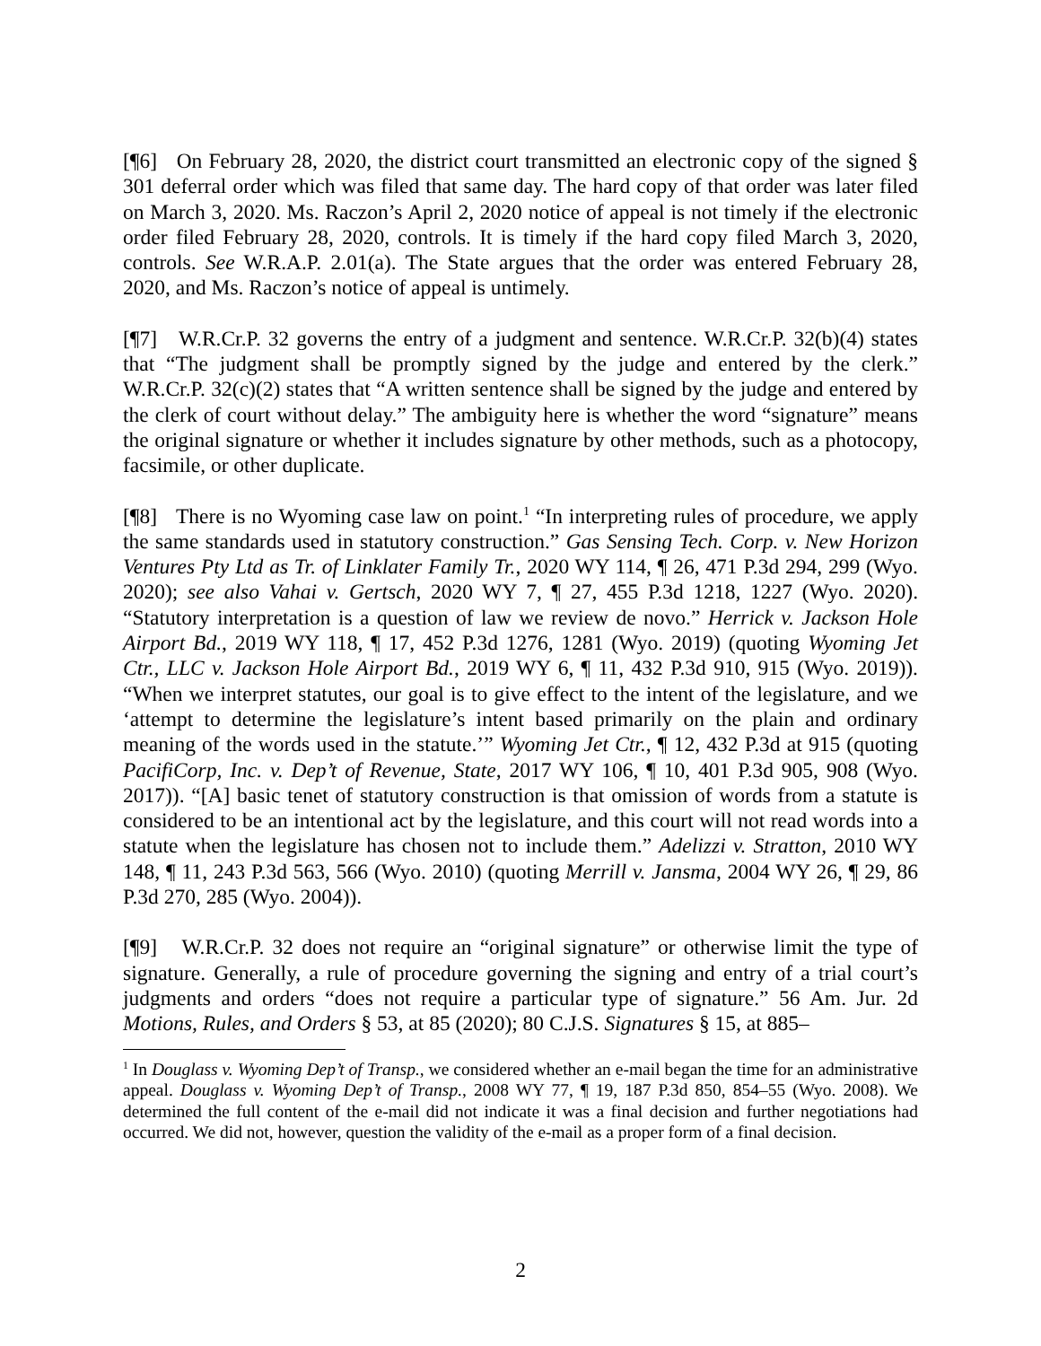[¶6] On February 28, 2020, the district court transmitted an electronic copy of the signed § 301 deferral order which was filed that same day. The hard copy of that order was later filed on March 3, 2020. Ms. Raczon’s April 2, 2020 notice of appeal is not timely if the electronic order filed February 28, 2020, controls. It is timely if the hard copy filed March 3, 2020, controls. See W.R.A.P. 2.01(a). The State argues that the order was entered February 28, 2020, and Ms. Raczon’s notice of appeal is untimely.
[¶7] W.R.Cr.P. 32 governs the entry of a judgment and sentence. W.R.Cr.P. 32(b)(4) states that “The judgment shall be promptly signed by the judge and entered by the clerk.” W.R.Cr.P. 32(c)(2) states that “A written sentence shall be signed by the judge and entered by the clerk of court without delay.” The ambiguity here is whether the word “signature” means the original signature or whether it includes signature by other methods, such as a photocopy, facsimile, or other duplicate.
[¶8] There is no Wyoming case law on point.<sup>1</sup> “In interpreting rules of procedure, we apply the same standards used in statutory construction.” Gas Sensing Tech. Corp. v. New Horizon Ventures Pty Ltd as Tr. of Linklater Family Tr., 2020 WY 114, ¶ 26, 471 P.3d 294, 299 (Wyo. 2020); see also Vahai v. Gertsch, 2020 WY 7, ¶ 27, 455 P.3d 1218, 1227 (Wyo. 2020). “Statutory interpretation is a question of law we review de novo.” Herrick v. Jackson Hole Airport Bd., 2019 WY 118, ¶ 17, 452 P.3d 1276, 1281 (Wyo. 2019) (quoting Wyoming Jet Ctr., LLC v. Jackson Hole Airport Bd., 2019 WY 6, ¶ 11, 432 P.3d 910, 915 (Wyo. 2019)). “When we interpret statutes, our goal is to give effect to the intent of the legislature, and we ‘attempt to determine the legislature’s intent based primarily on the plain and ordinary meaning of the words used in the statute.’” Wyoming Jet Ctr., ¶ 12, 432 P.3d at 915 (quoting PacifiCorp, Inc. v. Dep’t of Revenue, State, 2017 WY 106, ¶ 10, 401 P.3d 905, 908 (Wyo. 2017)). “[A] basic tenet of statutory construction is that omission of words from a statute is considered to be an intentional act by the legislature, and this court will not read words into a statute when the legislature has chosen not to include them.” Adelizzi v. Stratton, 2010 WY 148, ¶ 11, 243 P.3d 563, 566 (Wyo. 2010) (quoting Merrill v. Jansma, 2004 WY 26, ¶ 29, 86 P.3d 270, 285 (Wyo. 2004)).
[¶9] W.R.Cr.P. 32 does not require an “original signature” or otherwise limit the type of signature. Generally, a rule of procedure governing the signing and entry of a trial court’s judgments and orders “does not require a particular type of signature.” 56 Am. Jur. 2d Motions, Rules, and Orders § 53, at 85 (2020); 80 C.J.S. Signatures § 15, at 885–
<sup>1</sup> In Douglass v. Wyoming Dep’t of Transp., we considered whether an e-mail began the time for an administrative appeal. Douglass v. Wyoming Dep’t of Transp., 2008 WY 77, ¶ 19, 187 P.3d 850, 854–55 (Wyo. 2008). We determined the full content of the e-mail did not indicate it was a final decision and further negotiations had occurred. We did not, however, question the validity of the e-mail as a proper form of a final decision.
2